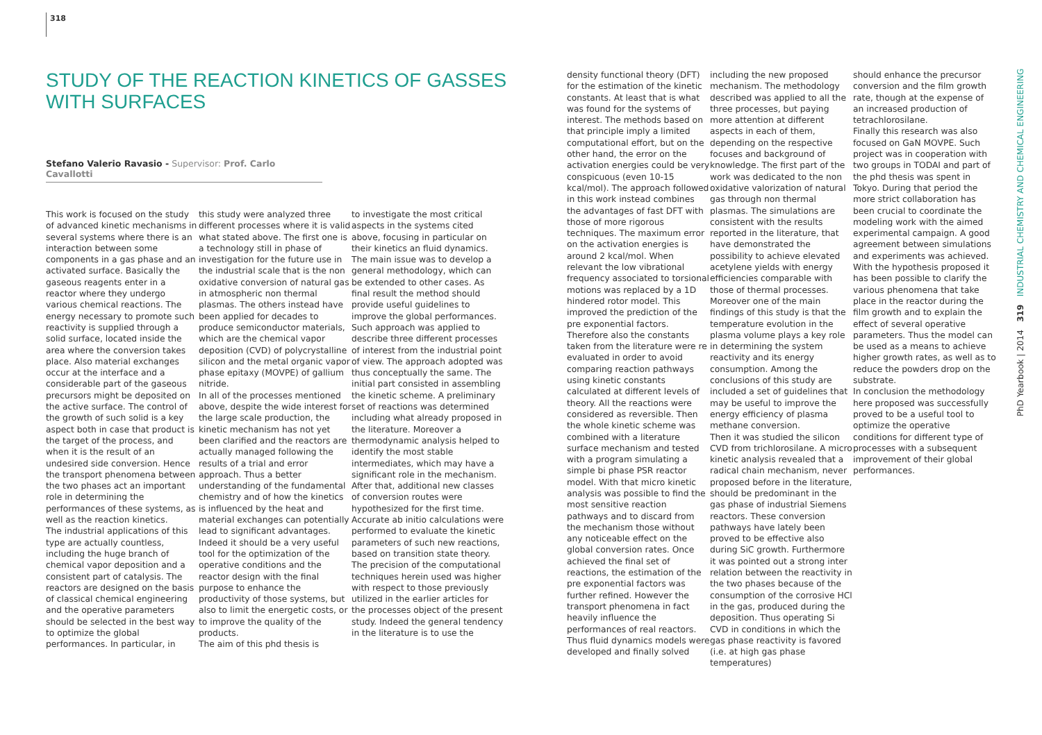318
STUDY OF THE REACTION KINETICS OF GASSES
WITH SURFACES
Stefano Valerio Ravasio - Supervisor: Prof. Carlo Cavallotti
This work is focused on the study of advanced kinetic mechanisms in several systems where there is an interaction between some components in a gas phase and an activated surface. Basically the gaseous reagents enter in a reactor where they undergo various chemical reactions. The energy necessary to promote such reactivity is supplied through a solid surface, located inside the area where the conversion takes place. Also material exchanges occur at the interface and a considerable part of the gaseous precursors might be deposited on the active surface. The control of the growth of such solid is a key aspect both in case that product is the target of the process, and when it is the result of an undesired side conversion. Hence the transport phenomena between the two phases act an important role in determining the performances of these systems, as well as the reaction kinetics.
The industrial applications of this type are actually countless, including the huge branch of chemical vapor deposition and a consistent part of catalysis. The reactors are designed on the basis of classical chemical engineering and the operative parameters should be selected in the best way to optimize the global performances. In particular, in
this study were analyzed three different processes where it is valid what stated above. The first one is a technology still in phase of investigation for the future use in the industrial scale that is the non oxidative conversion of natural gas in atmospheric non thermal plasmas. The others instead have been applied for decades to produce semiconductor materials, which are the chemical vapor deposition (CVD) of polycrystalline silicon and the metal organic vapor phase epitaxy (MOVPE) of gallium nitride.
In all of the processes mentioned above, despite the wide interest for the large scale production, the kinetic mechanism has not yet been clarified and the reactors are actually managed following the results of a trial and error approach. Thus a better understanding of the fundamental chemistry and of how the kinetics is influenced by the heat and material exchanges can potentially lead to significant advantages. Indeed it should be a very useful tool for the optimization of the operative conditions and the reactor design with the final purpose to enhance the productivity of those systems, but also to limit the energetic costs, or to improve the quality of the products.
The aim of this phd thesis is
to investigate the most critical aspects in the systems cited above, focusing in particular on their kinetics an fluid dynamics. The main issue was to develop a general methodology, which can be extended to other cases. As final result the method should provide useful guidelines to improve the global performances. Such approach was applied to describe three different processes of interest from the industrial point of view. The approach adopted was thus conceptually the same. The initial part consisted in assembling the kinetic scheme. A preliminary set of reactions was determined including what already proposed in the literature. Moreover a thermodynamic analysis helped to identify the most stable intermediates, which may have a significant role in the mechanism. After that, additional new classes of conversion routes were hypothesized for the first time. Accurate ab initio calculations were performed to evaluate the kinetic parameters of such new reactions, based on transition state theory. The precision of the computational techniques herein used was higher with respect to those previously utilized in the earlier articles for the processes object of the present study. Indeed the general tendency in the literature is to use the
density functional theory (DFT) for the estimation of the kinetic constants. At least that is what was found for the systems of interest. The methods based on that principle imply a limited computational effort, but on the other hand, the error on the activation energies could be very conspicuous (even 10-15 kcal/mol). The approach followed in this work instead combines the advantages of fast DFT with those of more rigorous techniques. The maximum error on the activation energies is around 2 kcal/mol. When relevant the low vibrational frequency associated to torsional motions was replaced by a 1D hindered rotor model. This improved the prediction of the pre exponential factors.
Therefore also the constants taken from the literature were re evaluated in order to avoid comparing reaction pathways using kinetic constants calculated at different levels of theory. All the reactions were considered as reversible. Then the whole kinetic scheme was combined with a literature surface mechanism and tested with a program simulating a simple bi phase PSR reactor model. With that micro kinetic analysis was possible to find the most sensitive reaction pathways and to discard from the mechanism those without any noticeable effect on the global conversion rates. Once achieved the final set of reactions, the estimation of the pre exponential factors was further refined. However the transport phenomena in fact heavily influence the performances of real reactors. Thus fluid dynamics models were developed and finally solved
including the new proposed mechanism. The methodology described was applied to all the three processes, but paying more attention at different aspects in each of them, depending on the respective focuses and background of knowledge. The first part of the work was dedicated to the non oxidative valorization of natural gas through non thermal plasmas. The simulations are consistent with the results reported in the literature, that have demonstrated the possibility to achieve elevated acetylene yields with energy efficiencies comparable with those of thermal processes. Moreover one of the main findings of this study is that the temperature evolution in the plasma volume plays a key role in determining the system reactivity and its energy consumption. Among the conclusions of this study are included a set of guidelines that may be useful to improve the energy efficiency of plasma methane conversion.
Then it was studied the silicon CVD from trichlorosilane. A micro kinetic analysis revealed that a radical chain mechanism, never proposed before in the literature, should be predominant in the gas phase of industrial Siemens reactors. These conversion pathways have lately been proved to be effective also during SiC growth. Furthermore it was pointed out a strong inter relation between the reactivity in the two phases because of the consumption of the corrosive HCl in the gas, produced during the deposition. Thus operating Si CVD in conditions in which the gas phase reactivity is favored (i.e. at high gas phase temperatures)
should enhance the precursor conversion and the film growth rate, though at the expense of an increased production of tetrachlorosilane.
Finally this research was also focused on GaN MOVPE. Such project was in cooperation with two groups in TODAI and part of the phd thesis was spent in Tokyo. During that period the more strict collaboration has been crucial to coordinate the modeling work with the aimed experimental campaign. A good agreement between simulations and experiments was achieved. With the hypothesis proposed it has been possible to clarify the various phenomena that take place in the reactor during the film growth and to explain the effect of several operative parameters. Thus the model can be used as a means to achieve higher growth rates, as well as to reduce the powders drop on the substrate.
In conclusion the methodology here proposed was successfully proved to be a useful tool to optimize the operative conditions for different type of processes with a subsequent improvement of their global performances.
PhD Yearbook | 2014 319 INDUSTRIAL CHEMISTRY AND CHEMICAL ENGINEERING